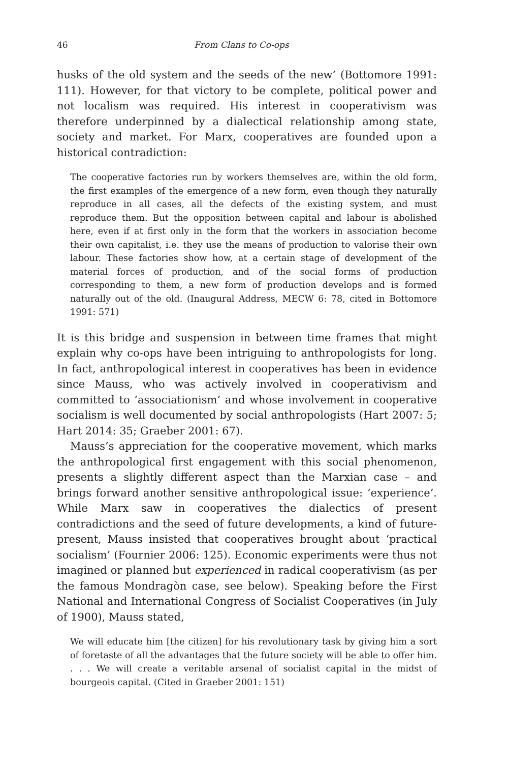46 From Clans to Co-ops
husks of the old system and the seeds of the new’ (Bottomore 1991: 111). However, for that victory to be complete, political power and not localism was required. His interest in cooperativism was therefore underpinned by a dialectical relationship among state, society and market. For Marx, cooperatives are founded upon a historical contradiction:
The cooperative factories run by workers themselves are, within the old form, the first examples of the emergence of a new form, even though they naturally reproduce in all cases, all the defects of the existing system, and must reproduce them. But the opposition between capital and labour is abolished here, even if at first only in the form that the workers in association become their own capitalist, i.e. they use the means of production to valorise their own labour. These factories show how, at a certain stage of development of the material forces of production, and of the social forms of production corresponding to them, a new form of production develops and is formed naturally out of the old. (Inaugural Address, MECW 6: 78, cited in Bottomore 1991: 571)
It is this bridge and suspension in between time frames that might explain why co-ops have been intriguing to anthropologists for long. In fact, anthropological interest in cooperatives has been in evidence since Mauss, who was actively involved in cooperativism and committed to ‘associationism’ and whose involvement in cooperative socialism is well documented by social anthropologists (Hart 2007: 5; Hart 2014: 35; Graeber 2001: 67).
Mauss’s appreciation for the cooperative movement, which marks the anthropological first engagement with this social phenomenon, presents a slightly different aspect than the Marxian case – and brings forward another sensitive anthropological issue: ‘experience’. While Marx saw in cooperatives the dialectics of present contradictions and the seed of future developments, a kind of future-present, Mauss insisted that cooperatives brought about ‘practical socialism’ (Fournier 2006: 125). Economic experiments were thus not imagined or planned but experienced in radical cooperativism (as per the famous Mondragòn case, see below). Speaking before the First National and International Congress of Socialist Cooperatives (in July of 1900), Mauss stated,
We will educate him [the citizen] for his revolutionary task by giving him a sort of foretaste of all the advantages that the future society will be able to offer him. . . . We will create a veritable arsenal of socialist capital in the midst of bourgeois capital. (Cited in Graeber 2001: 151)